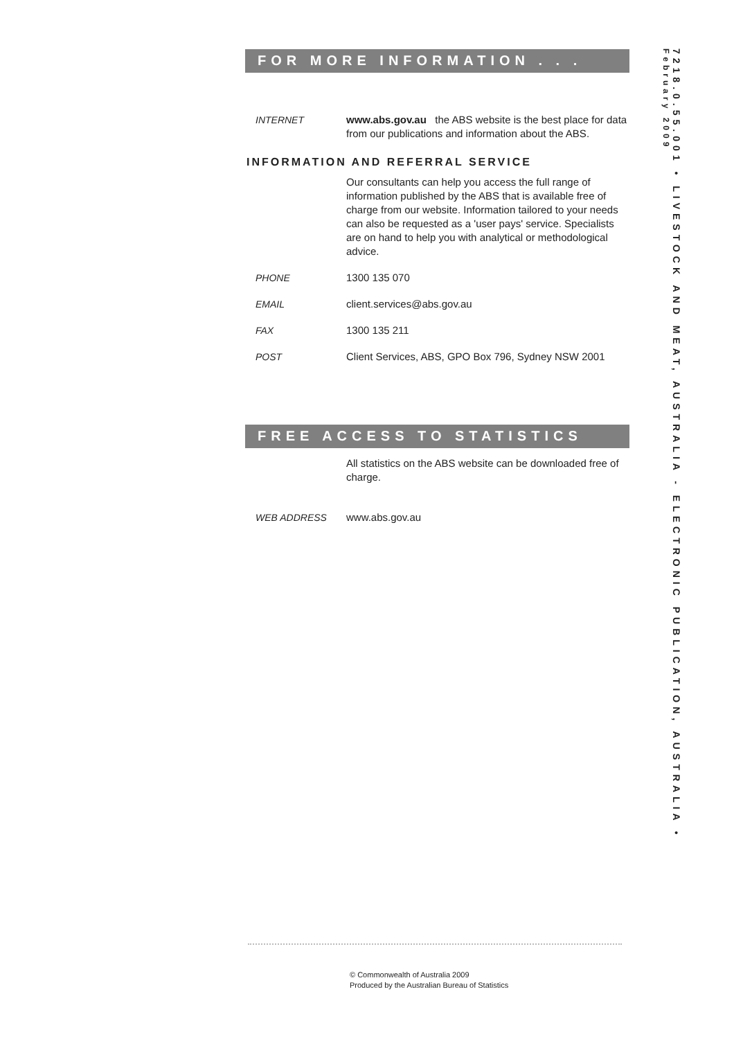FOR MORE INFORMATION . . .
INTERNET www.abs.gov.au the ABS website is the best place for data from our publications and information about the ABS.
INFORMATION AND REFERRAL SERVICE
Our consultants can help you access the full range of information published by the ABS that is available free of charge from our website. Information tailored to your needs can also be requested as a 'user pays' service. Specialists are on hand to help you with analytical or methodological advice.
PHONE 1300 135 070
EMAIL client.services@abs.gov.au
FAX 1300 135 211
POST Client Services, ABS, GPO Box 796, Sydney NSW 2001
FREE ACCESS TO STATISTICS
All statistics on the ABS website can be downloaded free of charge.
WEB ADDRESS www.abs.gov.au
7218.0.55.001 • LIVESTOCK AND MEAT, AUSTRALIA - ELECTRONIC PUBLICATION, AUSTRALIA •
February 2009
© Commonwealth of Australia 2009
Produced by the Australian Bureau of Statistics